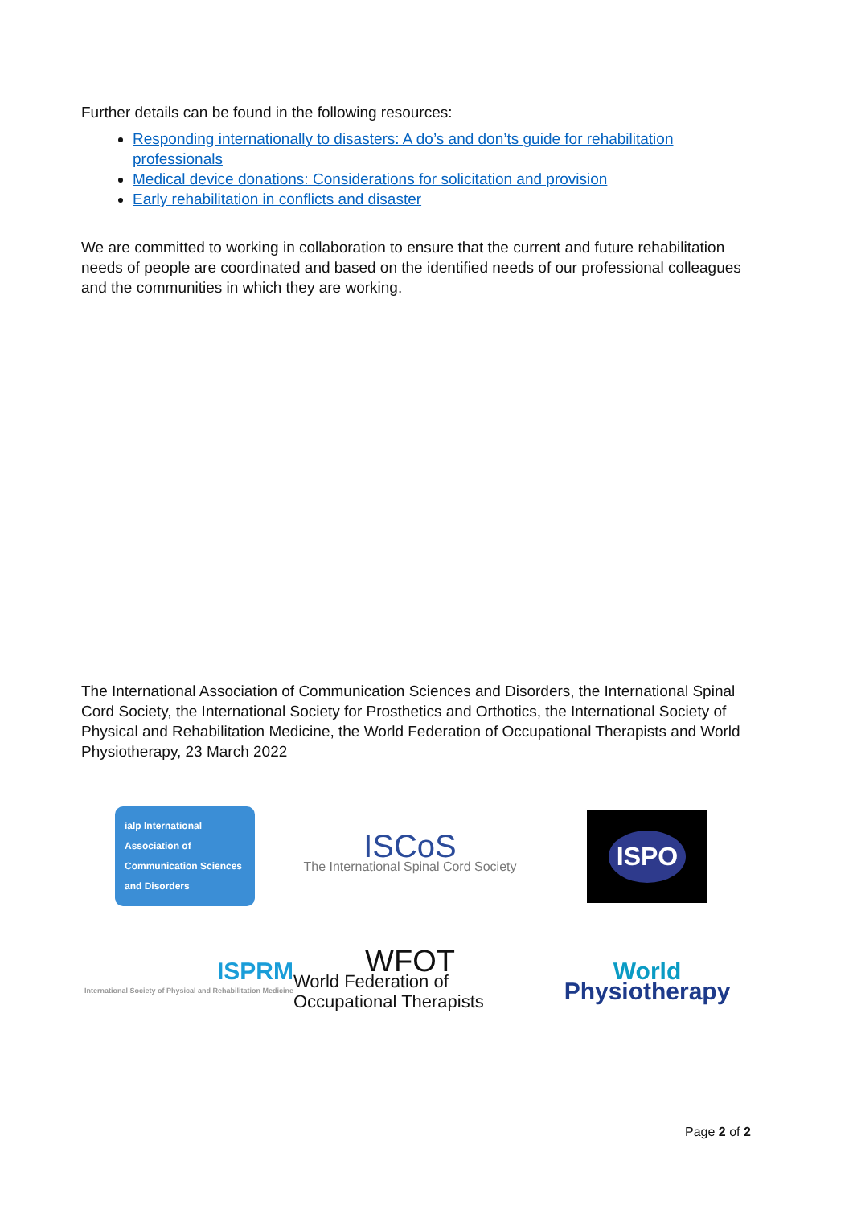Further details can be found in the following resources:
Responding internationally to disasters: A do’s and don’ts guide for rehabilitation professionals
Medical device donations: Considerations for solicitation and provision
Early rehabilitation in conflicts and disaster
We are committed to working in collaboration to ensure that the current and future rehabilitation needs of people are coordinated and based on the identified needs of our professional colleagues and the communities in which they are working.
The International Association of Communication Sciences and Disorders, the International Spinal Cord Society, the International Society for Prosthetics and Orthotics, the International Society of Physical and Rehabilitation Medicine, the World Federation of Occupational Therapists and World Physiotherapy, 23 March 2022
ialp International Association of Communication Sciences and Disorders
ISCoS
The International Spinal Cord Society
ISPO
ISPRM
International Society of Physical and Rehabilitation Medicine
WFOT
World Federation of Occupational Therapists
World
Physiotherapy
Page 2 of 2